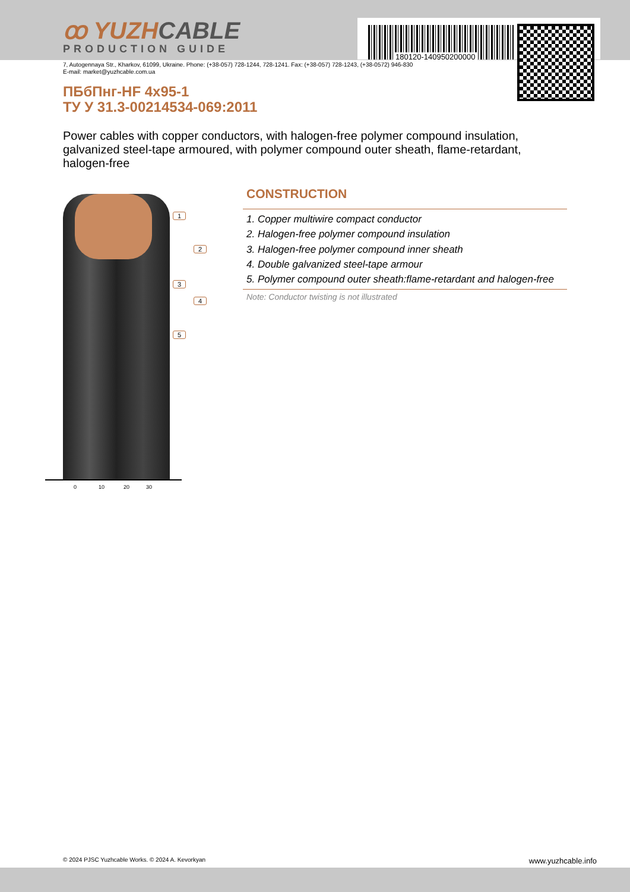180120-140950200000
ꝏ YUZHCABLE
PRODUCTION GUIDE
7, Autogennaya Str., Kharkov, 61099, Ukraine. Phone: (+38-057) 728-1244, 728-1241. Fax: (+38-057) 728-1243, (+38-0572) 946-830
E-mail: market@yuzhcable.com.ua
ПБбПнг-HF 4x95-1
ТУ У 31.3-00214534-069:2011
Power cables with copper conductors, with halogen-free polymer compound insulation, galvanized steel-tape armoured, with polymer compound outer sheath, flame-retardant, halogen-free
1
2
3
4
5
0 10 20 30
CONSTRUCTION
1. Copper multiwire compact conductor
2. Halogen-free polymer compound insulation
3. Halogen-free polymer compound inner sheath
4. Double galvanized steel-tape armour
5. Polymer compound outer sheath:flame-retardant and halogen-free
Note: Conductor twisting is not illustrated
© 2024 PJSC Yuzhcable Works. © 2024 A. Kevorkyan www.yuzhcable.info